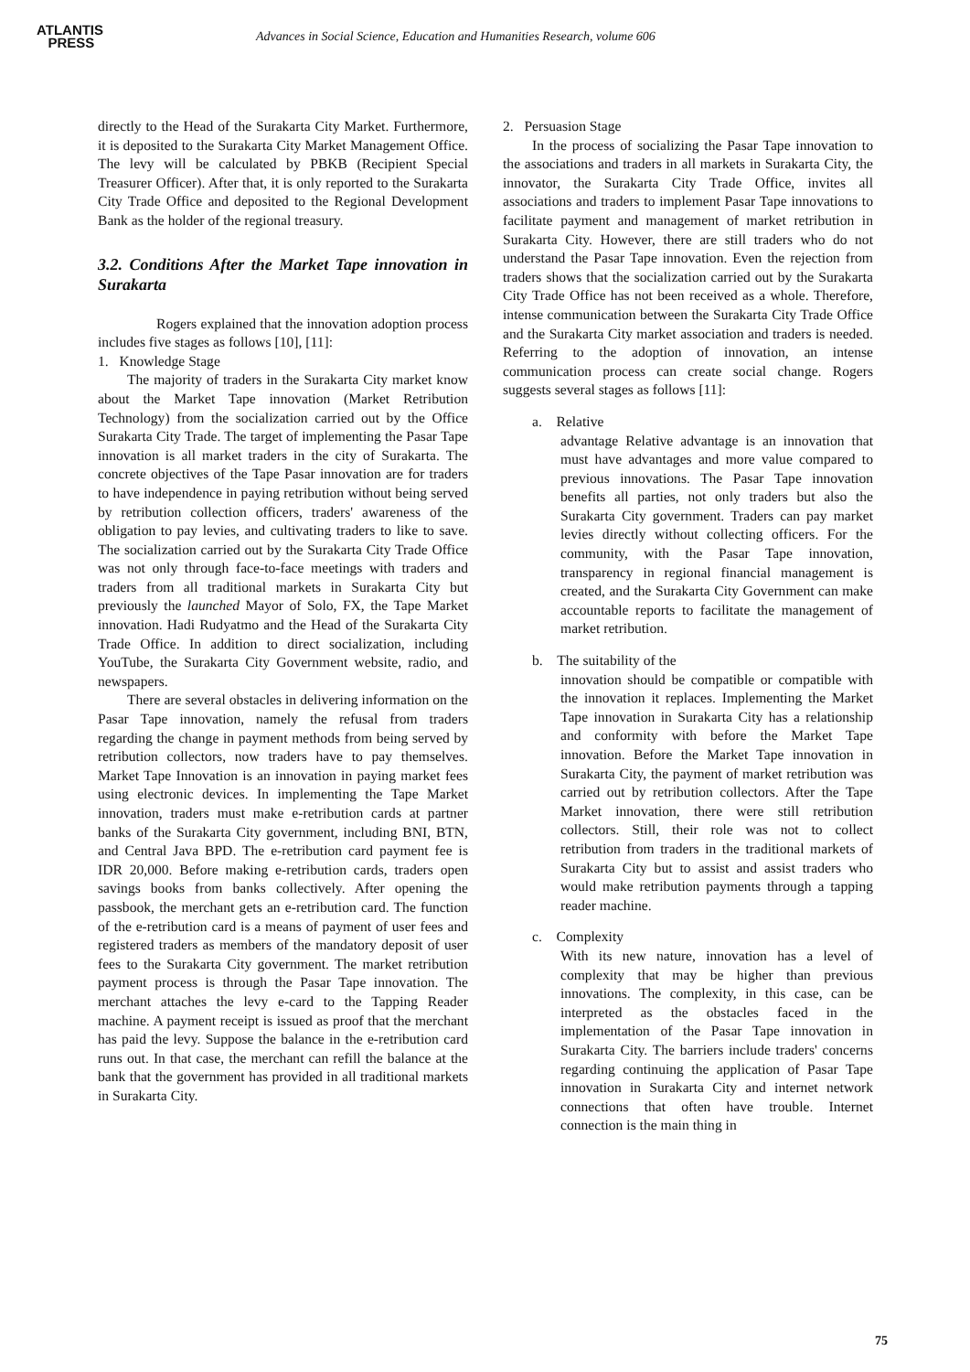ATLANTIS
PRESS
Advances in Social Science, Education and Humanities Research, volume 606
directly to the Head of the Surakarta City Market. Furthermore, it is deposited to the Surakarta City Market Management Office. The levy will be calculated by PBKB (Recipient Special Treasurer Officer). After that, it is only reported to the Surakarta City Trade Office and deposited to the Regional Development Bank as the holder of the regional treasury.
3.2. Conditions After the Market Tape innovation in Surakarta
Rogers explained that the innovation adoption process includes five stages as follows [10], [11]:
1. Knowledge Stage
The majority of traders in the Surakarta City market know about the Market Tape innovation (Market Retribution Technology) from the socialization carried out by the Office Surakarta City Trade. The target of implementing the Pasar Tape innovation is all market traders in the city of Surakarta. The concrete objectives of the Tape Pasar innovation are for traders to have independence in paying retribution without being served by retribution collection officers, traders' awareness of the obligation to pay levies, and cultivating traders to like to save. The socialization carried out by the Surakarta City Trade Office was not only through face-to-face meetings with traders and traders from all traditional markets in Surakarta City but previously the launched Mayor of Solo, FX, the Tape Market innovation. Hadi Rudyatmo and the Head of the Surakarta City Trade Office. In addition to direct socialization, including YouTube, the Surakarta City Government website, radio, and newspapers.
There are several obstacles in delivering information on the Pasar Tape innovation, namely the refusal from traders regarding the change in payment methods from being served by retribution collectors, now traders have to pay themselves. Market Tape Innovation is an innovation in paying market fees using electronic devices. In implementing the Tape Market innovation, traders must make e-retribution cards at partner banks of the Surakarta City government, including BNI, BTN, and Central Java BPD. The e-retribution card payment fee is IDR 20,000. Before making e-retribution cards, traders open savings books from banks collectively. After opening the passbook, the merchant gets an e-retribution card. The function of the e-retribution card is a means of payment of user fees and registered traders as members of the mandatory deposit of user fees to the Surakarta City government. The market retribution payment process is through the Pasar Tape innovation. The merchant attaches the levy e-card to the Tapping Reader machine. A payment receipt is issued as proof that the merchant has paid the levy. Suppose the balance in the e-retribution card runs out. In that case, the merchant can refill the balance at the bank that the government has provided in all traditional markets in Surakarta City.
2. Persuasion Stage
In the process of socializing the Pasar Tape innovation to the associations and traders in all markets in Surakarta City, the innovator, the Surakarta City Trade Office, invites all associations and traders to implement Pasar Tape innovations to facilitate payment and management of market retribution in Surakarta City. However, there are still traders who do not understand the Pasar Tape innovation. Even the rejection from traders shows that the socialization carried out by the Surakarta City Trade Office has not been received as a whole. Therefore, intense communication between the Surakarta City Trade Office and the Surakarta City market association and traders is needed. Referring to the adoption of innovation, an intense communication process can create social change. Rogers suggests several stages as follows [11]:
a. Relative
advantage Relative advantage is an innovation that must have advantages and more value compared to previous innovations. The Pasar Tape innovation benefits all parties, not only traders but also the Surakarta City government. Traders can pay market levies directly without collecting officers. For the community, with the Pasar Tape innovation, transparency in regional financial management is created, and the Surakarta City Government can make accountable reports to facilitate the management of market retribution.
b. The suitability of the
innovation should be compatible or compatible with the innovation it replaces. Implementing the Market Tape innovation in Surakarta City has a relationship and conformity with before the Market Tape innovation. Before the Market Tape innovation in Surakarta City, the payment of market retribution was carried out by retribution collectors. After the Tape Market innovation, there were still retribution collectors. Still, their role was not to collect retribution from traders in the traditional markets of Surakarta City but to assist and assist traders who would make retribution payments through a tapping reader machine.
c. Complexity
With its new nature, innovation has a level of complexity that may be higher than previous innovations. The complexity, in this case, can be interpreted as the obstacles faced in the implementation of the Pasar Tape innovation in Surakarta City. The barriers include traders' concerns regarding continuing the application of Pasar Tape innovation in Surakarta City and internet network connections that often have trouble. Internet connection is the main thing in
75